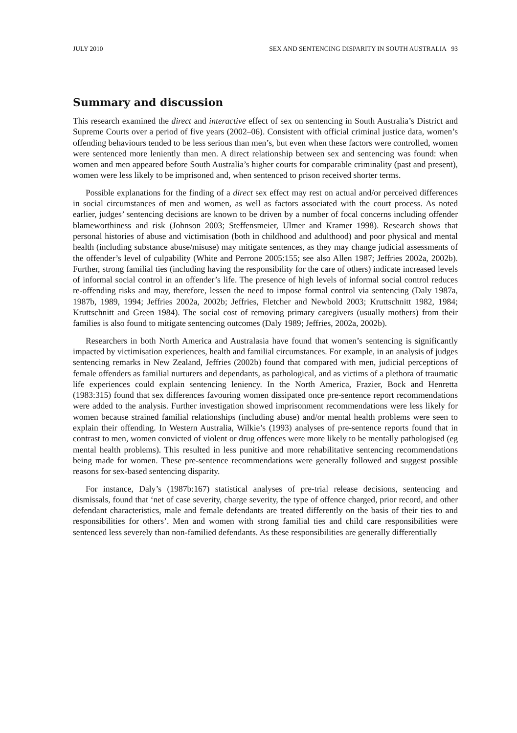JULY 2010 SEX AND SENTENCING DISPARITY IN SOUTH AUSTRALIA 93
Summary and discussion
This research examined the direct and interactive effect of sex on sentencing in South Australia’s District and Supreme Courts over a period of five years (2002–06). Consistent with official criminal justice data, women’s offending behaviours tended to be less serious than men’s, but even when these factors were controlled, women were sentenced more leniently than men. A direct relationship between sex and sentencing was found: when women and men appeared before South Australia’s higher courts for comparable criminality (past and present), women were less likely to be imprisoned and, when sentenced to prison received shorter terms.
Possible explanations for the finding of a direct sex effect may rest on actual and/or perceived differences in social circumstances of men and women, as well as factors associated with the court process. As noted earlier, judges’ sentencing decisions are known to be driven by a number of focal concerns including offender blameworthiness and risk (Johnson 2003; Steffensmeier, Ulmer and Kramer 1998). Research shows that personal histories of abuse and victimisation (both in childhood and adulthood) and poor physical and mental health (including substance abuse/misuse) may mitigate sentences, as they may change judicial assessments of the offender’s level of culpability (White and Perrone 2005:155; see also Allen 1987; Jeffries 2002a, 2002b). Further, strong familial ties (including having the responsibility for the care of others) indicate increased levels of informal social control in an offender’s life. The presence of high levels of informal social control reduces re-offending risks and may, therefore, lessen the need to impose formal control via sentencing (Daly 1987a, 1987b, 1989, 1994; Jeffries 2002a, 2002b; Jeffries, Fletcher and Newbold 2003; Kruttschnitt 1982, 1984; Kruttschnitt and Green 1984). The social cost of removing primary caregivers (usually mothers) from their families is also found to mitigate sentencing outcomes (Daly 1989; Jeffries, 2002a, 2002b).
Researchers in both North America and Australasia have found that women’s sentencing is significantly impacted by victimisation experiences, health and familial circumstances. For example, in an analysis of judges sentencing remarks in New Zealand, Jeffries (2002b) found that compared with men, judicial perceptions of female offenders as familial nurturers and dependants, as pathological, and as victims of a plethora of traumatic life experiences could explain sentencing leniency. In the North America, Frazier, Bock and Henretta (1983:315) found that sex differences favouring women dissipated once pre-sentence report recommendations were added to the analysis. Further investigation showed imprisonment recommendations were less likely for women because strained familial relationships (including abuse) and/or mental health problems were seen to explain their offending. In Western Australia, Wilkie’s (1993) analyses of pre-sentence reports found that in contrast to men, women convicted of violent or drug offences were more likely to be mentally pathologised (eg mental health problems). This resulted in less punitive and more rehabilitative sentencing recommendations being made for women. These pre-sentence recommendations were generally followed and suggest possible reasons for sex-based sentencing disparity.
For instance, Daly’s (1987b:167) statistical analyses of pre-trial release decisions, sentencing and dismissals, found that ‘net of case severity, charge severity, the type of offence charged, prior record, and other defendant characteristics, male and female defendants are treated differently on the basis of their ties to and responsibilities for others’. Men and women with strong familial ties and child care responsibilities were sentenced less severely than non-familied defendants. As these responsibilities are generally differentially